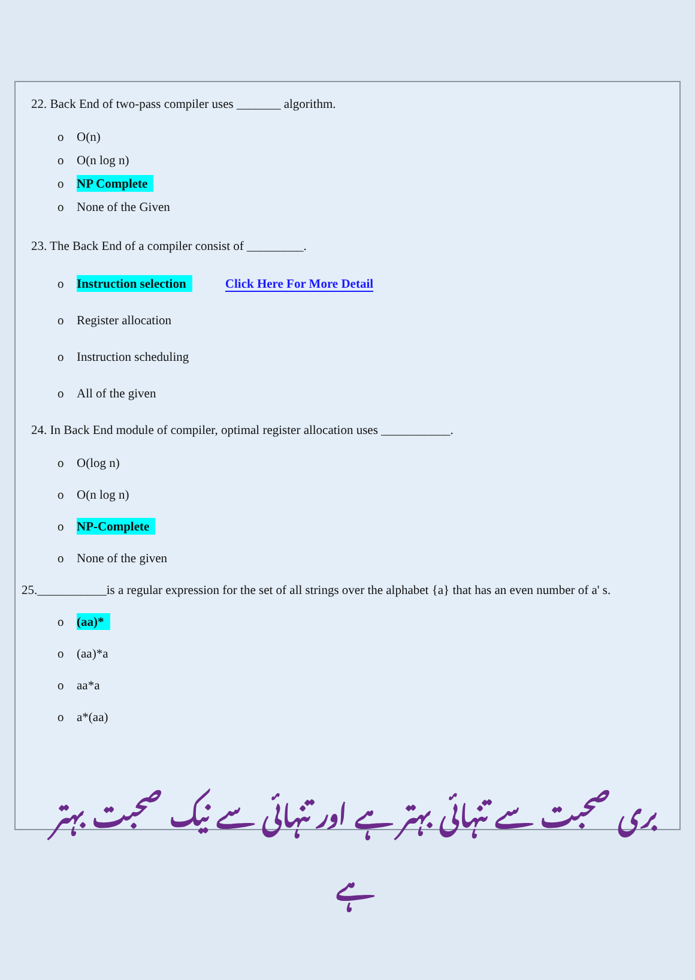22. Back End of two-pass compiler uses _______ algorithm.
o O(n)
o O(n log n)
o NP Complete
o None of the Given
23. The Back End of a compiler consist of _________.
o Instruction selection Click Here For More Detail
o Register allocation
o Instruction scheduling
o All of the given
24. In Back End module of compiler, optimal register allocation uses ___________.
o O(log n)
o O(n log n)
o NP-Complete
o None of the given
25.___________is a regular expression for the set of all strings over the alphabet {a} that has an even number of a' s.
o (aa)*
o (aa)*a
o aa*a
o a*(aa)
بری صحبت سے تنہائی بہتر ہے اور تنہائی سے نیک صحبت بہتر ہے